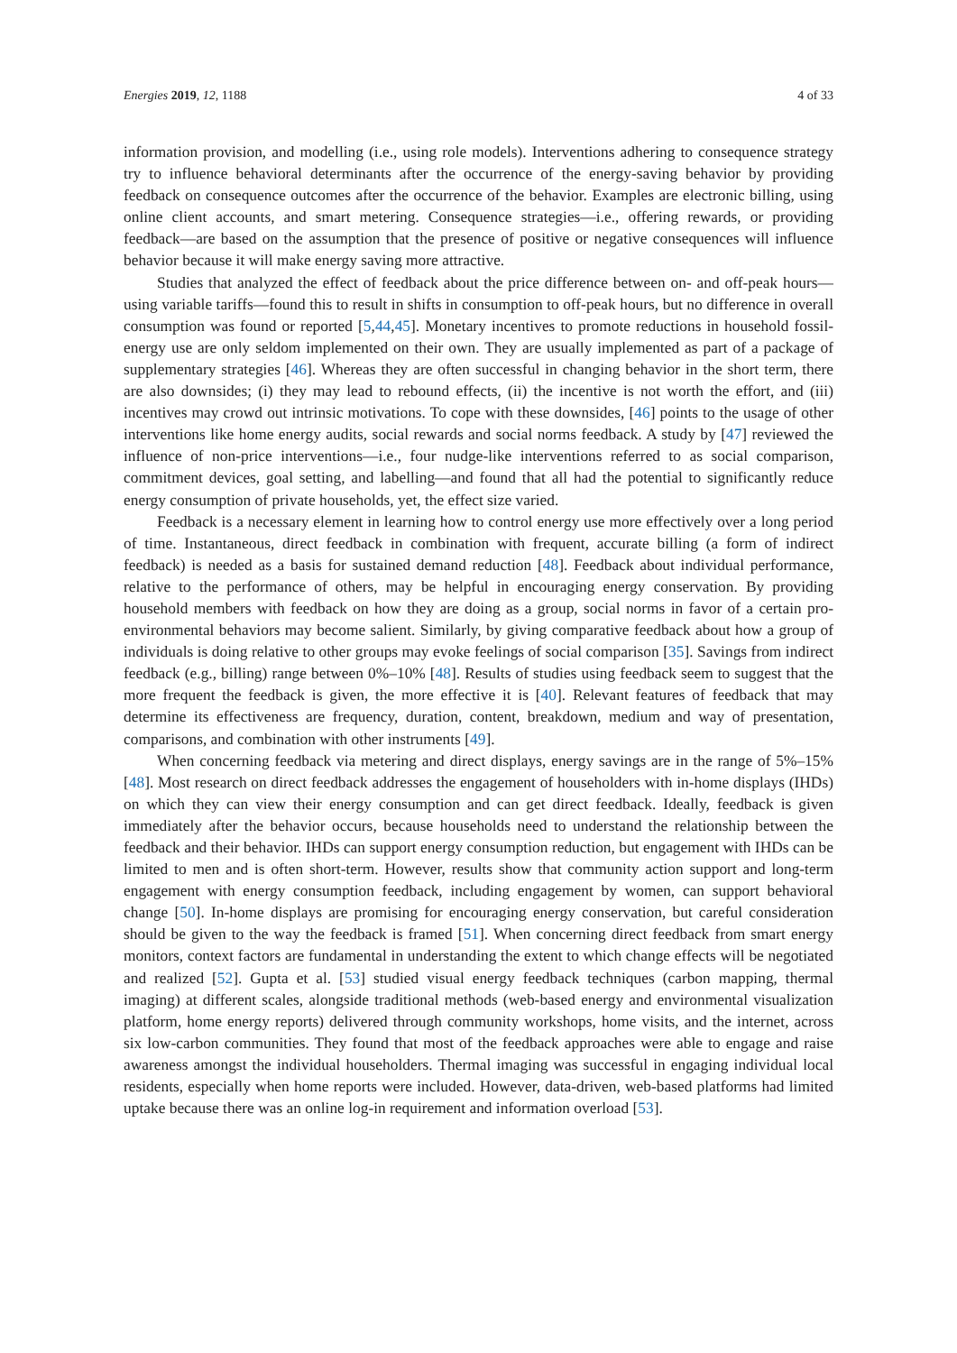Energies 2019, 12, 1188 4 of 33
information provision, and modelling (i.e., using role models). Interventions adhering to consequence strategy try to influence behavioral determinants after the occurrence of the energy-saving behavior by providing feedback on consequence outcomes after the occurrence of the behavior. Examples are electronic billing, using online client accounts, and smart metering. Consequence strategies—i.e., offering rewards, or providing feedback—are based on the assumption that the presence of positive or negative consequences will influence behavior because it will make energy saving more attractive.
Studies that analyzed the effect of feedback about the price difference between on- and off-peak hours—using variable tariffs—found this to result in shifts in consumption to off-peak hours, but no difference in overall consumption was found or reported [5,44,45]. Monetary incentives to promote reductions in household fossil-energy use are only seldom implemented on their own. They are usually implemented as part of a package of supplementary strategies [46]. Whereas they are often successful in changing behavior in the short term, there are also downsides; (i) they may lead to rebound effects, (ii) the incentive is not worth the effort, and (iii) incentives may crowd out intrinsic motivations. To cope with these downsides, [46] points to the usage of other interventions like home energy audits, social rewards and social norms feedback. A study by [47] reviewed the influence of non-price interventions—i.e., four nudge-like interventions referred to as social comparison, commitment devices, goal setting, and labelling—and found that all had the potential to significantly reduce energy consumption of private households, yet, the effect size varied.
Feedback is a necessary element in learning how to control energy use more effectively over a long period of time. Instantaneous, direct feedback in combination with frequent, accurate billing (a form of indirect feedback) is needed as a basis for sustained demand reduction [48]. Feedback about individual performance, relative to the performance of others, may be helpful in encouraging energy conservation. By providing household members with feedback on how they are doing as a group, social norms in favor of a certain pro-environmental behaviors may become salient. Similarly, by giving comparative feedback about how a group of individuals is doing relative to other groups may evoke feelings of social comparison [35]. Savings from indirect feedback (e.g., billing) range between 0%–10% [48]. Results of studies using feedback seem to suggest that the more frequent the feedback is given, the more effective it is [40]. Relevant features of feedback that may determine its effectiveness are frequency, duration, content, breakdown, medium and way of presentation, comparisons, and combination with other instruments [49].
When concerning feedback via metering and direct displays, energy savings are in the range of 5%–15% [48]. Most research on direct feedback addresses the engagement of householders with in-home displays (IHDs) on which they can view their energy consumption and can get direct feedback. Ideally, feedback is given immediately after the behavior occurs, because households need to understand the relationship between the feedback and their behavior. IHDs can support energy consumption reduction, but engagement with IHDs can be limited to men and is often short-term. However, results show that community action support and long-term engagement with energy consumption feedback, including engagement by women, can support behavioral change [50]. In-home displays are promising for encouraging energy conservation, but careful consideration should be given to the way the feedback is framed [51]. When concerning direct feedback from smart energy monitors, context factors are fundamental in understanding the extent to which change effects will be negotiated and realized [52]. Gupta et al. [53] studied visual energy feedback techniques (carbon mapping, thermal imaging) at different scales, alongside traditional methods (web-based energy and environmental visualization platform, home energy reports) delivered through community workshops, home visits, and the internet, across six low-carbon communities. They found that most of the feedback approaches were able to engage and raise awareness amongst the individual householders. Thermal imaging was successful in engaging individual local residents, especially when home reports were included. However, data-driven, web-based platforms had limited uptake because there was an online log-in requirement and information overload [53].